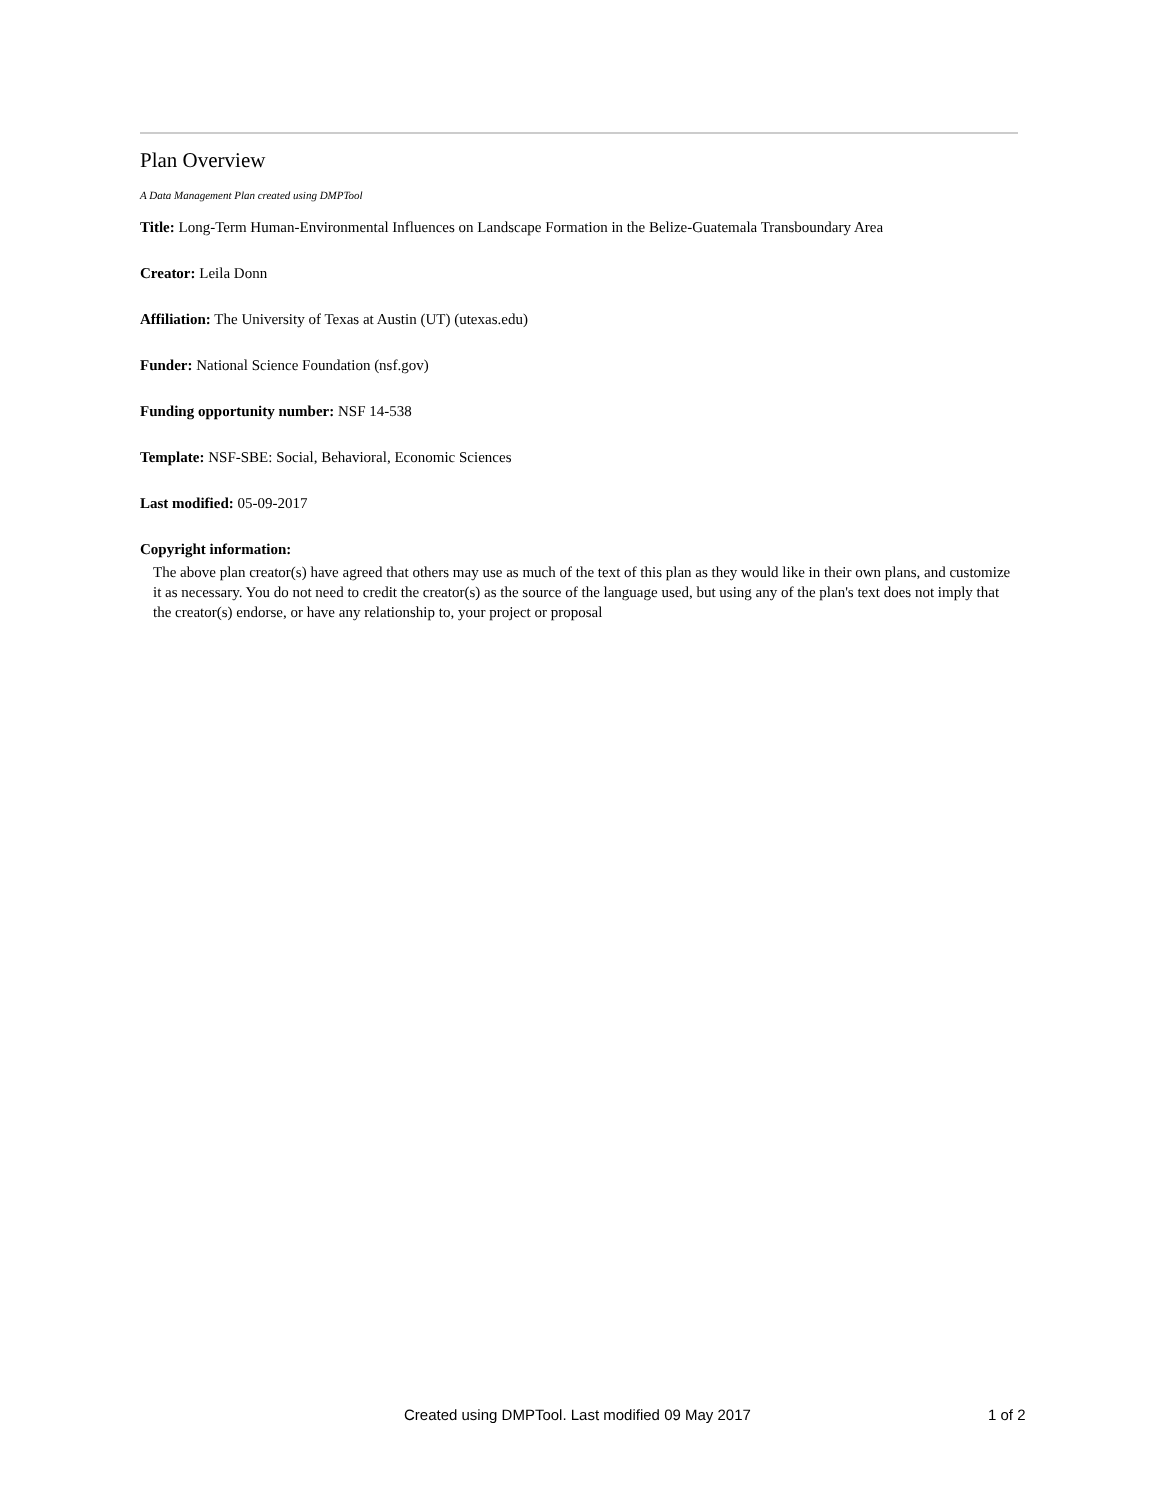Plan Overview
A Data Management Plan created using DMPTool
Title: Long-Term Human-Environmental Influences on Landscape Formation in the Belize-Guatemala Transboundary Area
Creator: Leila Donn
Affiliation: The University of Texas at Austin (UT) (utexas.edu)
Funder: National Science Foundation (nsf.gov)
Funding opportunity number: NSF 14-538
Template: NSF-SBE: Social, Behavioral, Economic Sciences
Last modified: 05-09-2017
Copyright information:
The above plan creator(s) have agreed that others may use as much of the text of this plan as they would like in their own plans, and customize it as necessary. You do not need to credit the creator(s) as the source of the language used, but using any of the plan's text does not imply that the creator(s) endorse, or have any relationship to, your project or proposal
Created using DMPTool. Last modified 09 May 2017 1 of 2